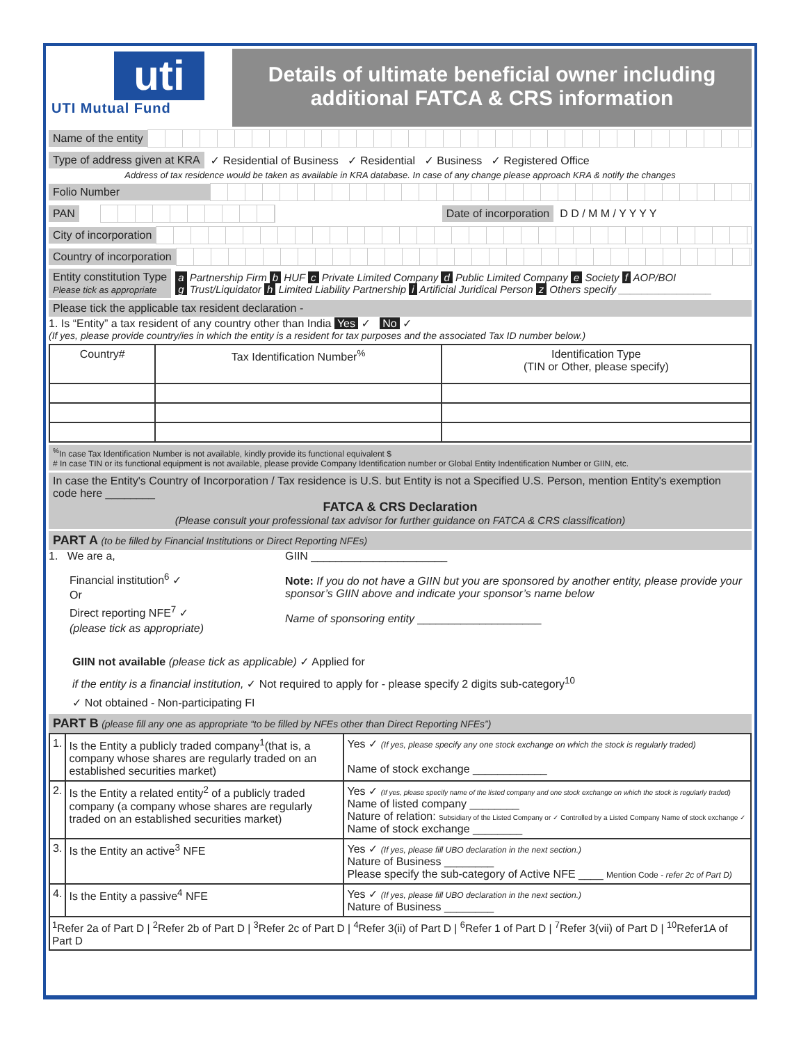uti
UTI Mutual Fund
Details of ultimate beneficial owner including
additional FATCA & CRS information
Name of the entity
Type of address given at KRA ✓ Residential of Business ✓ Residential ✓ Business ✓ Registered Office
Address of tax residence would be taken as available in KRA database. In case of any change please approach KRA & notify the changes
Folio Number
PAN Date of incorporation D D / M M / Y Y Y Y
City of incorporation
Country of incorporation
Entity constitution Type
Please tick as appropriate a Partnership Firm b HUF c Private Limited Company d Public Limited Company e Society f AOP/BOI
g Trust/Liquidator h Limited Liability Partnership i Artificial Juridical Person z Others specify ________________
Please tick the applicable tax resident declaration -
1. Is “Entity” a tax resident of any country other than India Yes ✓ No ✓
(If yes, please provide country/ies in which the entity is a resident for tax purposes and the associated Tax ID number below.)
| Country# | Tax Identification Number<sup>%</sup> | Identification Type (TIN or Other, please specify) |
| --- | --- | --- |
<sup>%</sup>In case Tax Identification Number is not available, kindly provide its functional equivalent $
# In case TIN or its functional equipment is not available, please provide Company Identification number or Global Entity Indentification Number or GIIN, etc.
In case the Entity's Country of Incorporation / Tax residence is U.S. but Entity is not a Specified U.S. Person, mention Entity's exemption code here ________
FATCA & CRS Declaration
(Please consult your professional tax advisor for further guidance on FATCA & CRS classification)
PART A (to be filled by Financial Institutions or Direct Reporting NFEs)
1. We are a,
Financial institution<sup>6</sup> ✓
Or
Direct reporting NFE<sup>7</sup> ✓
(please tick as appropriate)
GIIN ______________________
Note: If you do not have a GIIN but you are sponsored by another entity, please provide your sponsor’s GIIN above and indicate your sponsor’s name below
Name of sponsoring entity ____________________
GIIN not available (please tick as applicable) ✓ Applied for
if the entity is a financial institution, ✓ Not required to apply for - please specify 2 digits sub-category<sup>10</sup>
✓ Not obtained - Non-participating FI
PART B (please fill any one as appropriate “to be filled by NFEs other than Direct Reporting NFEs”)
| 1. | Is the Entity a publicly traded company<sup>1</sup>(that is, a company whose shares are regularly traded on an established securities market) | Yes ✓ (If yes, please specify any one stock exchange on which the stock is regularly traded) Name of stock exchange ____________ |
| 2. | Is the Entity a related entity<sup>2</sup> of a publicly traded company (a company whose shares are regularly traded on an established securities market) | Yes ✓ (If yes, please specify name of the listed company and one stock exchange on which the stock is regularly traded) Name of listed company ________ Nature of relation: Subsidiary of the Listed Company or ✓ Controlled by a Listed Company Name of stock exchange ✓ Name of stock exchange ________ |
| 3. | Is the Entity an active<sup>3</sup> NFE | Yes ✓ (If yes, please fill UBO declaration in the next section.) Nature of Business ________ Please specify the sub-category of Active NFE ____ Mention Code - refer 2c of Part D) |
| 4. | Is the Entity a passive<sup>4</sup> NFE | Yes ✓ (If yes, please fill UBO declaration in the next section.) Nature of Business ________ |
<sup>1</sup> Refer 2a of Part D | <sup>2</sup>Refer 2b of Part D | <sup>3</sup>Refer 2c of Part D | <sup>4</sup>Refer 3(ii) of Part D | <sup>6</sup>Refer 1 of Part D | <sup>7</sup>Refer 3(vii) of Part D | <sup>10</sup>Refer1A of Part D